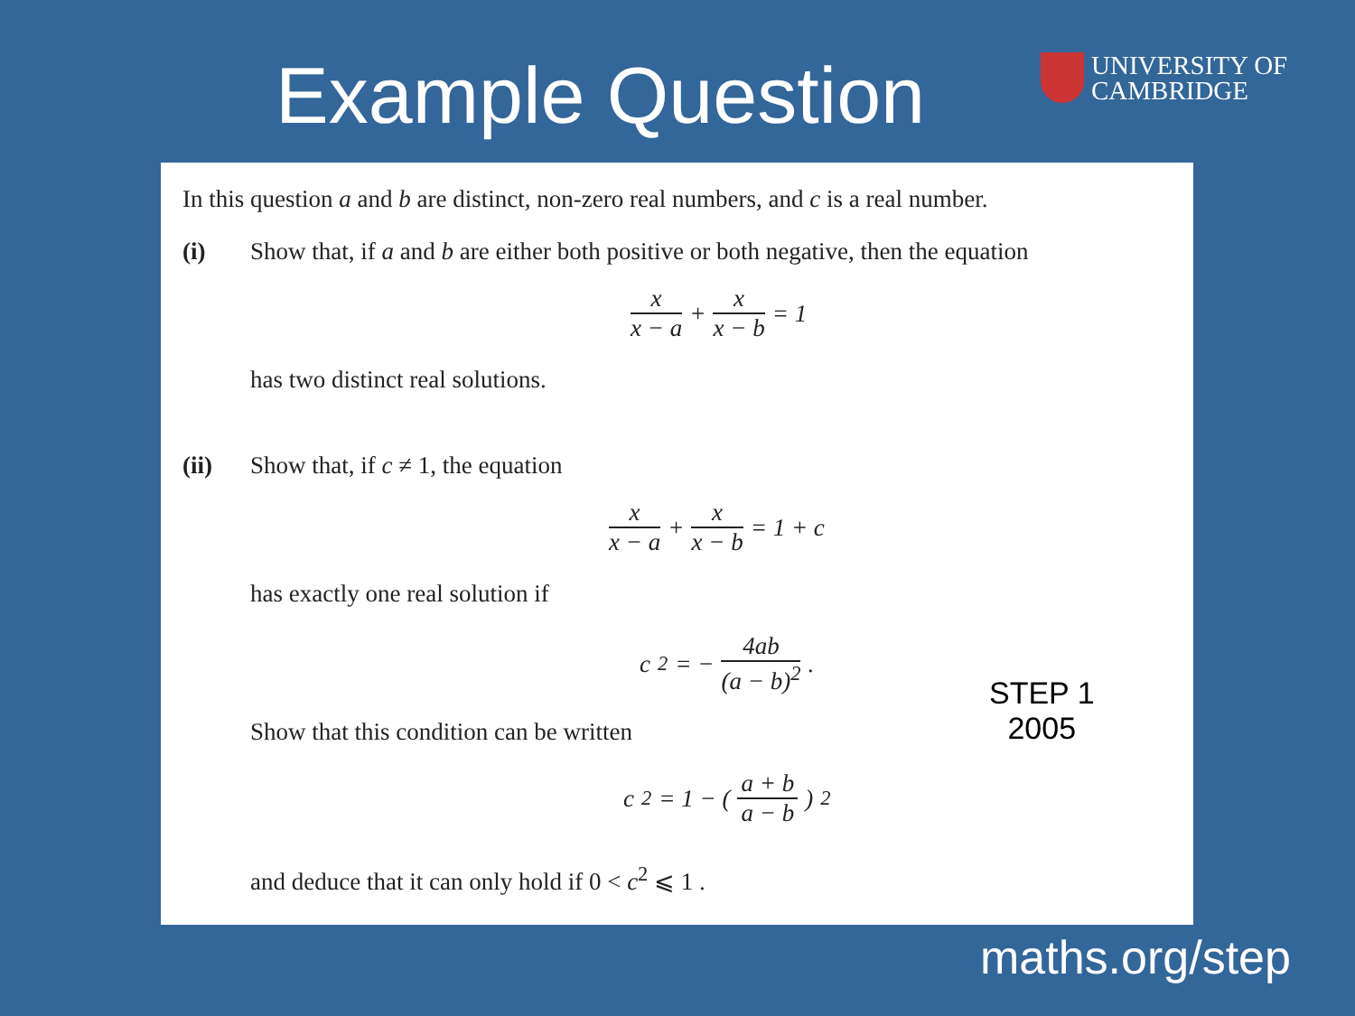Example Question
UNIVERSITY OF
CAMBRIDGE
In this question a and b are distinct, non-zero real numbers, and c is a real number.
(i)
Show that, if a and b are either both positive or both negative, then the equation
x x − a + x x − b = 1
has two distinct real solutions.
(ii)
Show that, if c ≠ 1, the equation
x x − a + x x − b = 1 + c
has exactly one real solution if
c<sup>2</sup> = − 4ab (a − b)<sup>2</sup> .
Show that this condition can be written
c<sup>2</sup> = 1 − ( a + b a − b )<sup>2</sup>
and deduce that it can only hold if 0 < c<sup>2</sup> ⩽ 1 .
STEP 1
2005
maths.org/step